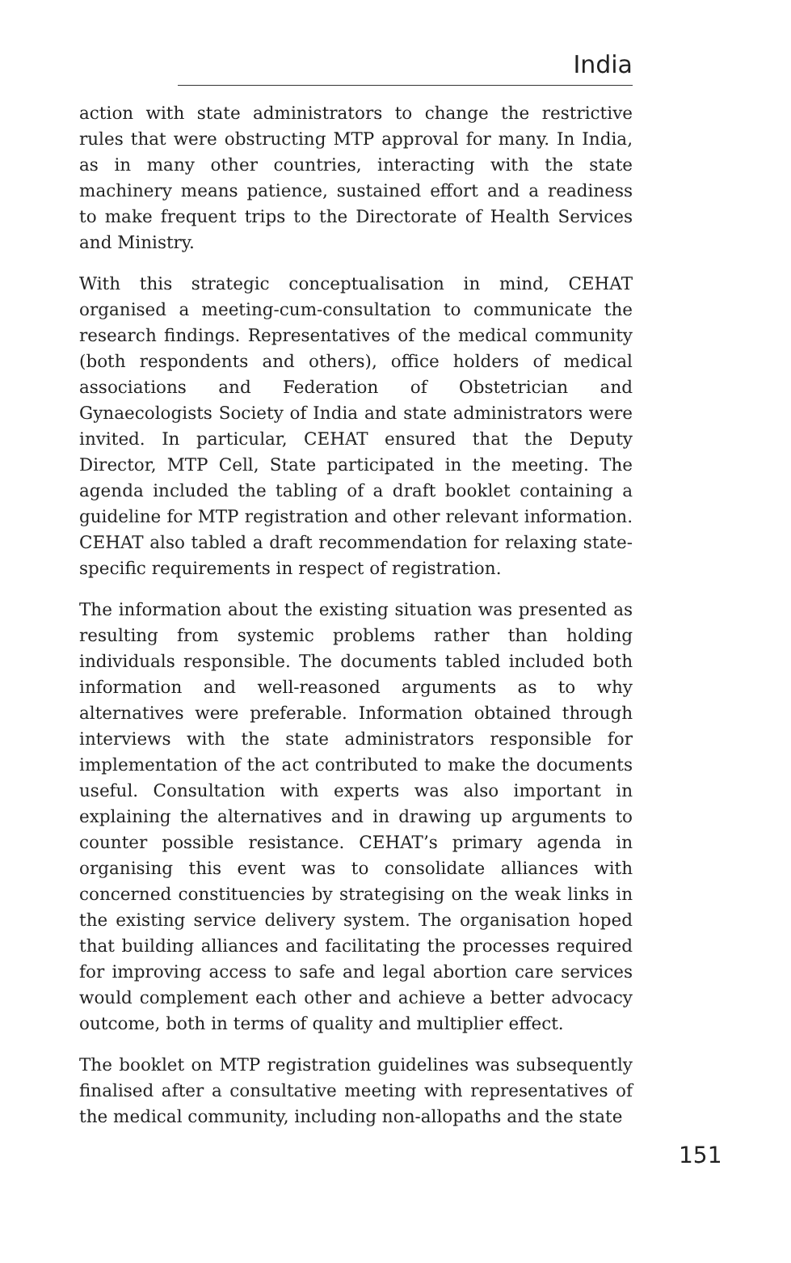India
action with state administrators to change the restrictive rules that were obstructing MTP approval for many. In India, as in many other countries, interacting with the state machinery means patience, sustained effort and a readiness to make frequent trips to the Directorate of Health Services and Ministry.
With this strategic conceptualisation in mind, CEHAT organised a meeting-cum-consultation to communicate the research findings. Representatives of the medical community (both respondents and others), office holders of medical associations and Federation of Obstetrician and Gynaecologists Society of India and state administrators were invited. In particular, CEHAT ensured that the Deputy Director, MTP Cell, State participated in the meeting. The agenda included the tabling of a draft booklet containing a guideline for MTP registration and other relevant information. CEHAT also tabled a draft recommendation for relaxing state-specific requirements in respect of registration.
The information about the existing situation was presented as resulting from systemic problems rather than holding individuals responsible. The documents tabled included both information and well-reasoned arguments as to why alternatives were preferable. Information obtained through interviews with the state administrators responsible for implementation of the act contributed to make the documents useful. Consultation with experts was also important in explaining the alternatives and in drawing up arguments to counter possible resistance. CEHAT’s primary agenda in organising this event was to consolidate alliances with concerned constituencies by strategising on the weak links in the existing service delivery system. The organisation hoped that building alliances and facilitating the processes required for improving access to safe and legal abortion care services would complement each other and achieve a better advocacy outcome, both in terms of quality and multiplier effect.
The booklet on MTP registration guidelines was subsequently finalised after a consultative meeting with representatives of the medical community, including non-allopaths and the state
151